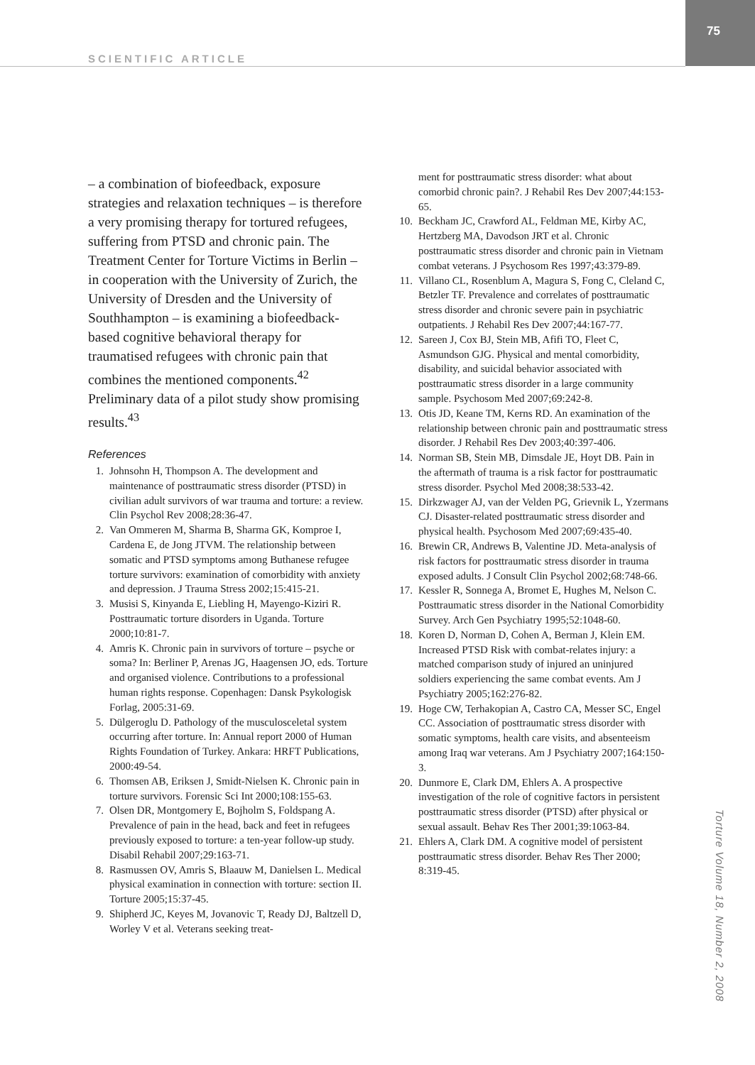SCIENTIFIC ARTICLE
75
– a combination of biofeedback, exposure strategies and relaxation techniques – is therefore a very promising therapy for tortured refugees, suffering from PTSD and chronic pain. The Treatment Center for Torture Victims in Berlin – in cooperation with the University of Zurich, the University of Dresden and the University of Southhampton – is examining a biofeedback-based cognitive behavioral therapy for traumatised refugees with chronic pain that combines the mentioned components.<sup>42</sup> Preliminary data of a pilot study show promising results.<sup>43</sup>
References
1. Johnsohn H, Thompson A. The development and maintenance of posttraumatic stress disorder (PTSD) in civilian adult survivors of war trauma and torture: a review. Clin Psychol Rev 2008;28:36-47.
2. Van Ommeren M, Sharma B, Sharma GK, Komproe I, Cardena E, de Jong JTVM. The relationship between somatic and PTSD symptoms among Buthanese refugee torture survivors: examination of comorbidity with anxiety and depression. J Trauma Stress 2002;15:415-21.
3. Musisi S, Kinyanda E, Liebling H, Mayengo-Kiziri R. Posttraumatic torture disorders in Uganda. Torture 2000;10:81-7.
4. Amris K. Chronic pain in survivors of torture – psyche or soma? In: Berliner P, Arenas JG, Haagensen JO, eds. Torture and organised violence. Contributions to a professional human rights response. Copenhagen: Dansk Psykologisk Forlag, 2005:31-69.
5. Dülgeroglu D. Pathology of the musculosceletal system occurring after torture. In: Annual report 2000 of Human Rights Foundation of Turkey. Ankara: HRFT Publications, 2000:49-54.
6. Thomsen AB, Eriksen J, Smidt-Nielsen K. Chronic pain in torture survivors. Forensic Sci Int 2000;108:155-63.
7. Olsen DR, Montgomery E, Bojholm S, Foldspang A. Prevalence of pain in the head, back and feet in refugees previously exposed to torture: a ten-year follow-up study. Disabil Rehabil 2007;29:163-71.
8. Rasmussen OV, Amris S, Blaauw M, Danielsen L. Medical physical examination in connection with torture: section II. Torture 2005;15:37-45.
9. Shipherd JC, Keyes M, Jovanovic T, Ready DJ, Baltzell D, Worley V et al. Veterans seeking treat-
ment for posttraumatic stress disorder: what about comorbid chronic pain?. J Rehabil Res Dev 2007;44:153-65.
10. Beckham JC, Crawford AL, Feldman ME, Kirby AC, Hertzberg MA, Davodson JRT et al. Chronic posttraumatic stress disorder and chronic pain in Vietnam combat veterans. J Psychosom Res 1997;43:379-89.
11. Villano CL, Rosenblum A, Magura S, Fong C, Cleland C, Betzler TF. Prevalence and correlates of posttraumatic stress disorder and chronic severe pain in psychiatric outpatients. J Rehabil Res Dev 2007;44:167-77.
12. Sareen J, Cox BJ, Stein MB, Afifi TO, Fleet C, Asmundson GJG. Physical and mental comorbidity, disability, and suicidal behavior associated with posttraumatic stress disorder in a large community sample. Psychosom Med 2007;69:242-8.
13. Otis JD, Keane TM, Kerns RD. An examination of the relationship between chronic pain and posttraumatic stress disorder. J Rehabil Res Dev 2003;40:397-406.
14. Norman SB, Stein MB, Dimsdale JE, Hoyt DB. Pain in the aftermath of trauma is a risk factor for posttraumatic stress disorder. Psychol Med 2008;38:533-42.
15. Dirkzwager AJ, van der Velden PG, Grievnik L, Yzermans CJ. Disaster-related posttraumatic stress disorder and physical health. Psychosom Med 2007;69:435-40.
16. Brewin CR, Andrews B, Valentine JD. Meta-analysis of risk factors for posttraumatic stress disorder in trauma exposed adults. J Consult Clin Psychol 2002;68:748-66.
17. Kessler R, Sonnega A, Bromet E, Hughes M, Nelson C. Posttraumatic stress disorder in the National Comorbidity Survey. Arch Gen Psychiatry 1995;52:1048-60.
18. Koren D, Norman D, Cohen A, Berman J, Klein EM. Increased PTSD Risk with combat-relates injury: a matched comparison study of injured an uninjured soldiers experiencing the same combat events. Am J Psychiatry 2005;162:276-82.
19. Hoge CW, Terhakopian A, Castro CA, Messer SC, Engel CC. Association of posttraumatic stress disorder with somatic symptoms, health care visits, and absenteeism among Iraq war veterans. Am J Psychiatry 2007;164:150-3.
20. Dunmore E, Clark DM, Ehlers A. A prospective investigation of the role of cognitive factors in persistent posttraumatic stress disorder (PTSD) after physical or sexual assault. Behav Res Ther 2001;39:1063-84.
21. Ehlers A, Clark DM. A cognitive model of persistent posttraumatic stress disorder. Behav Res Ther 2000; 8:319-45.
Torture Volume 18, Number 2, 2008